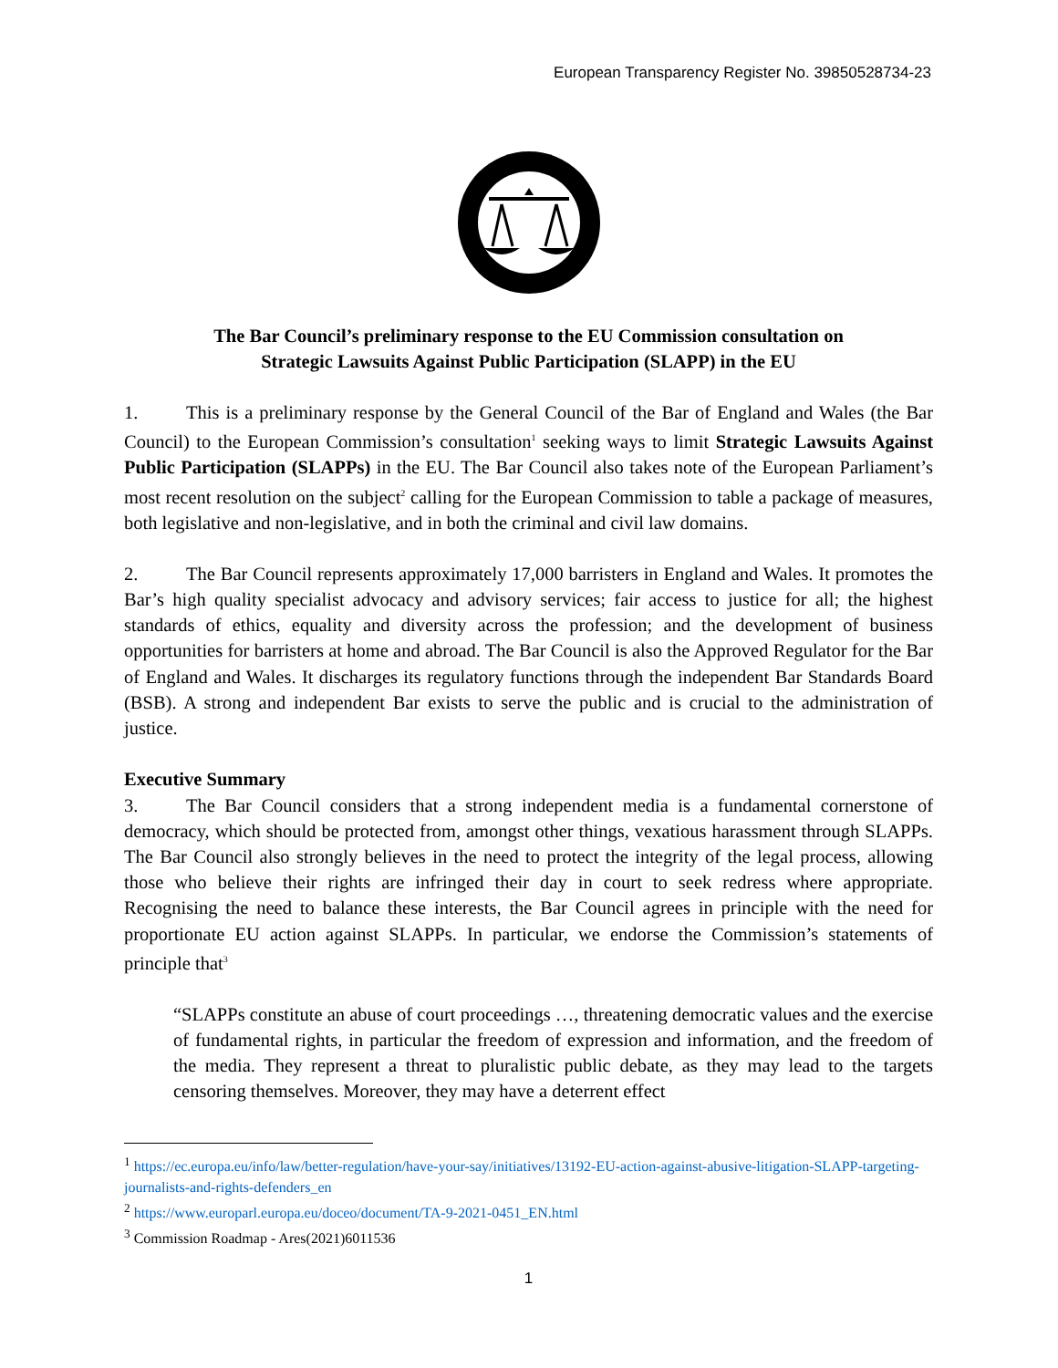European Transparency Register No. 39850528734-23
The Bar Council’s preliminary response to the EU Commission consultation on
Strategic Lawsuits Against Public Participation (SLAPP) in the EU
1. This is a preliminary response by the General Council of the Bar of England and Wales (the Bar Council) to the European Commission’s consultation<sup>1</sup> seeking ways to limit Strategic Lawsuits Against Public Participation (SLAPPs) in the EU. The Bar Council also takes note of the European Parliament’s most recent resolution on the subject<sup>2</sup> calling for the European Commission to table a package of measures, both legislative and non-legislative, and in both the criminal and civil law domains.
2. The Bar Council represents approximately 17,000 barristers in England and Wales. It promotes the Bar’s high quality specialist advocacy and advisory services; fair access to justice for all; the highest standards of ethics, equality and diversity across the profession; and the development of business opportunities for barristers at home and abroad. The Bar Council is also the Approved Regulator for the Bar of England and Wales. It discharges its regulatory functions through the independent Bar Standards Board (BSB). A strong and independent Bar exists to serve the public and is crucial to the administration of justice.
Executive Summary
3. The Bar Council considers that a strong independent media is a fundamental cornerstone of democracy, which should be protected from, amongst other things, vexatious harassment through SLAPPs. The Bar Council also strongly believes in the need to protect the integrity of the legal process, allowing those who believe their rights are infringed their day in court to seek redress where appropriate. Recognising the need to balance these interests, the Bar Council agrees in principle with the need for proportionate EU action against SLAPPs. In particular, we endorse the Commission’s statements of principle that<sup>3</sup>
“SLAPPs constitute an abuse of court proceedings …, threatening democratic values and the exercise of fundamental rights, in particular the freedom of expression and information, and the freedom of the media. They represent a threat to pluralistic public debate, as they may lead to the targets censoring themselves. Moreover, they may have a deterrent effect
<sup>1</sup> https://ec.europa.eu/info/law/better-regulation/have-your-say/initiatives/13192-EU-action-against-abusive-litigation-SLAPP-targeting-journalists-and-rights-defenders_en
<sup>2</sup> https://www.europarl.europa.eu/doceo/document/TA-9-2021-0451_EN.html
<sup>3</sup> Commission Roadmap - Ares(2021)6011536
1